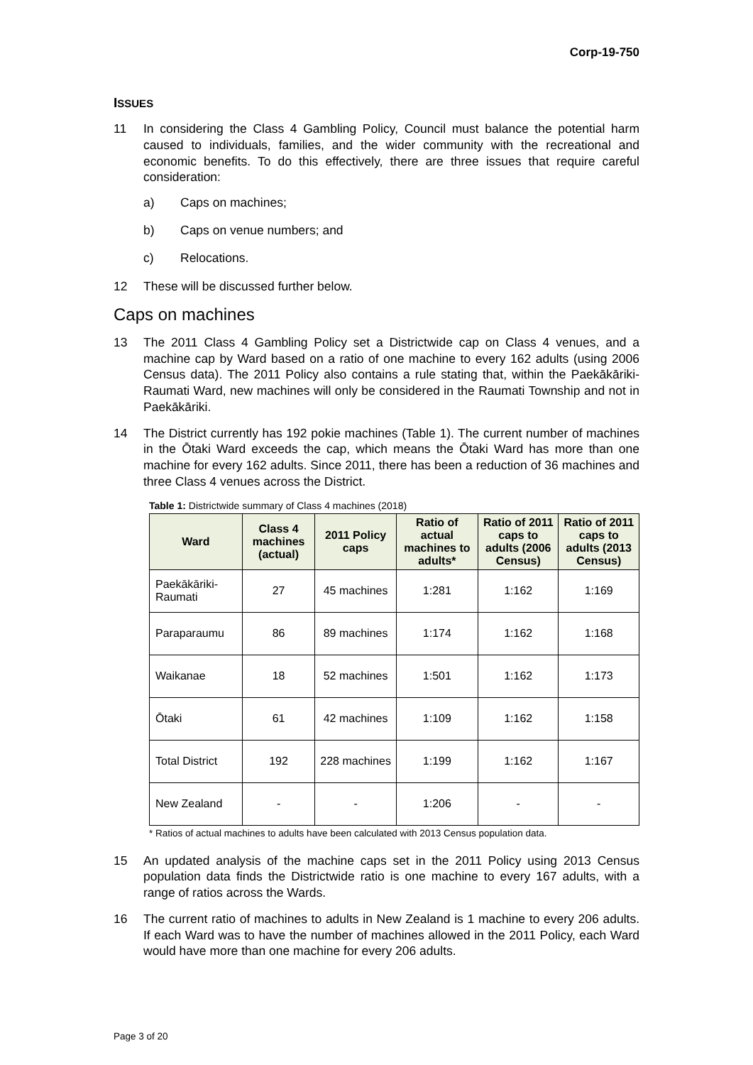Corp-19-750
ISSUES
11 In considering the Class 4 Gambling Policy, Council must balance the potential harm caused to individuals, families, and the wider community with the recreational and economic benefits. To do this effectively, there are three issues that require careful consideration:
a) Caps on machines;
b) Caps on venue numbers; and
c) Relocations.
12 These will be discussed further below.
Caps on machines
13 The 2011 Class 4 Gambling Policy set a Districtwide cap on Class 4 venues, and a machine cap by Ward based on a ratio of one machine to every 162 adults (using 2006 Census data). The 2011 Policy also contains a rule stating that, within the Paekākāriki-Raumati Ward, new machines will only be considered in the Raumati Township and not in Paekākāriki.
14 The District currently has 192 pokie machines (Table 1). The current number of machines in the Ōtaki Ward exceeds the cap, which means the Ōtaki Ward has more than one machine for every 162 adults. Since 2011, there has been a reduction of 36 machines and three Class 4 venues across the District.
Table 1: Districtwide summary of Class 4 machines (2018)
| Ward | Class 4 machines (actual) | 2011 Policy caps | Ratio of actual machines to adults* | Ratio of 2011 caps to adults (2006 Census) | Ratio of 2011 caps to adults (2013 Census) |
| --- | --- | --- | --- | --- | --- |
| Paekākāriki-Raumati | 27 | 45 machines | 1:281 | 1:162 | 1:169 |
| Paraparaumu | 86 | 89 machines | 1:174 | 1:162 | 1:168 |
| Waikanae | 18 | 52 machines | 1:501 | 1:162 | 1:173 |
| Ōtaki | 61 | 42 machines | 1:109 | 1:162 | 1:158 |
| Total District | 192 | 228 machines | 1:199 | 1:162 | 1:167 |
| New Zealand | - | - | 1:206 | - | - |
* Ratios of actual machines to adults have been calculated with 2013 Census population data.
15 An updated analysis of the machine caps set in the 2011 Policy using 2013 Census population data finds the Districtwide ratio is one machine to every 167 adults, with a range of ratios across the Wards.
16 The current ratio of machines to adults in New Zealand is 1 machine to every 206 adults. If each Ward was to have the number of machines allowed in the 2011 Policy, each Ward would have more than one machine for every 206 adults.
Page 3 of 20